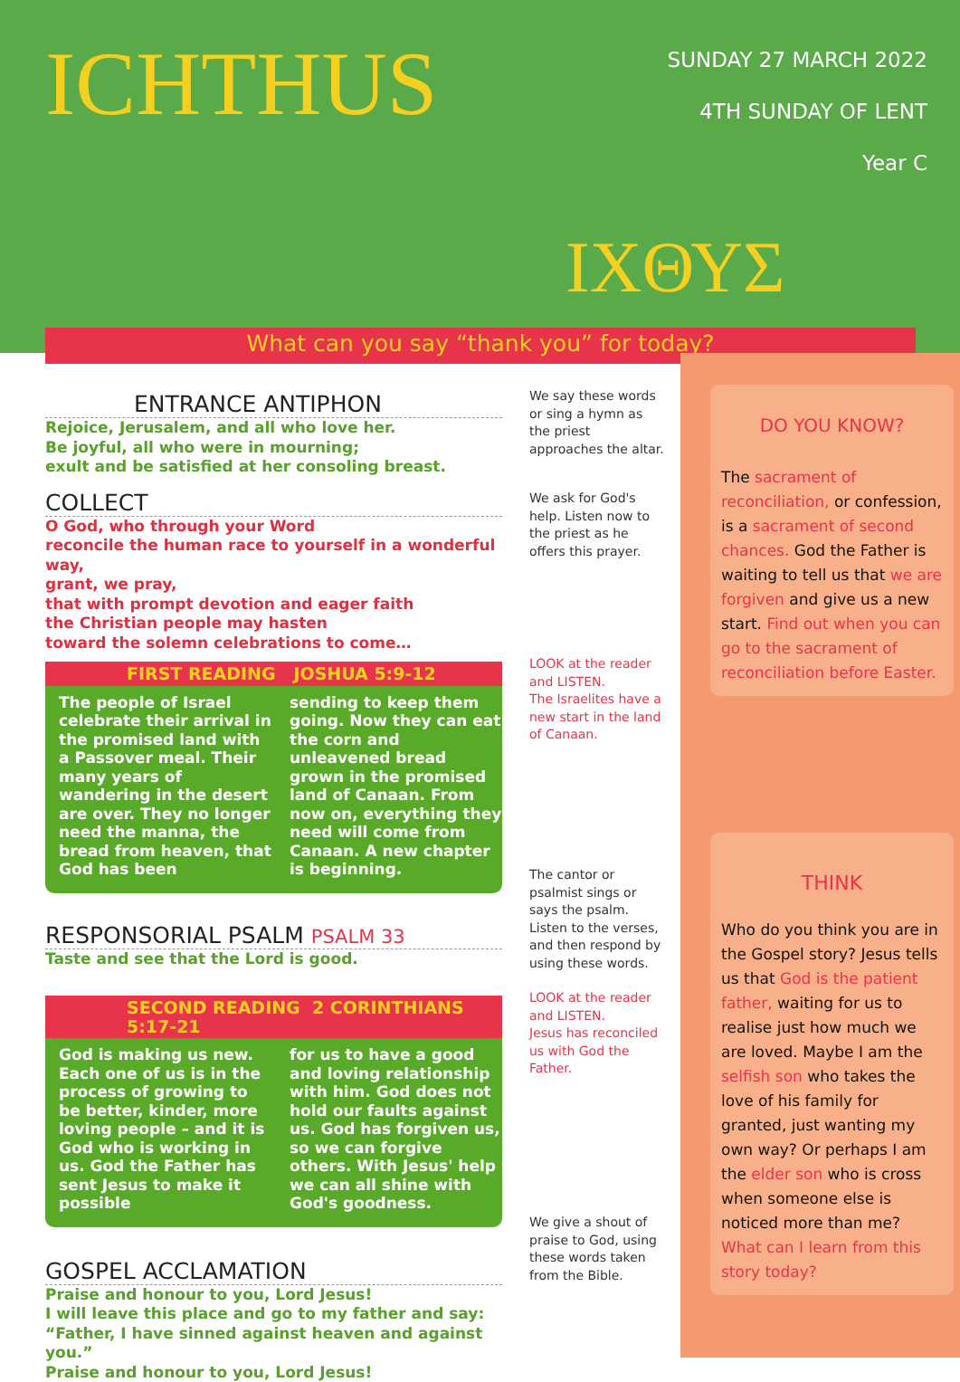ICHTHUS
ΙΧΘΥΣ
SUNDAY 27 MARCH 2022
4TH SUNDAY OF LENT
Year C
What can you say “thank you” for today?
ENTRANCE ANTIPHON
Rejoice, Jerusalem, and all who love her.
Be joyful, all who were in mourning;
exult and be satisfied at her consoling breast.
COLLECT
O God, who through your Word
reconcile the human race to yourself in a wonderful way,
grant, we pray,
that with prompt devotion and eager faith
the Christian people may hasten
toward the solemn celebrations to come…
FIRST READING JOSHUA 5:9-12
The people of Israel celebrate their arrival in the promised land with a Passover meal. Their many years of wandering in the desert are over. They no longer need the manna, the bread from heaven, that God has been
sending to keep them going. Now they can eat the corn and unleavened bread grown in the promised land of Canaan. From now on, everything they need will come from Canaan. A new chapter is beginning.
RESPONSORIAL PSALM PSALM 33
Taste and see that the Lord is good.
SECOND READING 2 CORINTHIANS 5:17-21
God is making us new. Each one of us is in the process of growing to be better, kinder, more loving people – and it is God who is working in us. God the Father has sent Jesus to make it possible
for us to have a good and loving relationship with him. God does not hold our faults against us. God has forgiven us, so we can forgive others. With Jesus' help we can all shine with God's goodness.
GOSPEL ACCLAMATION
Praise and honour to you, Lord Jesus!
I will leave this place and go to my father and say:
“Father, I have sinned against heaven and against you.”
Praise and honour to you, Lord Jesus!
We say these words or sing a hymn as the priest approaches the altar.
We ask for God's help. Listen now to the priest as he offers this prayer.
LOOK at the reader and LISTEN.
The Israelites have a new start in the land of Canaan.
The cantor or psalmist sings or says the psalm. Listen to the verses, and then respond by using these words.
LOOK at the reader and LISTEN.
Jesus has reconciled us with God the Father.
We give a shout of praise to God, using these words taken from the Bible.
DO YOU KNOW?
The sacrament of reconciliation, or confession, is a sacrament of second chances. God the Father is waiting to tell us that we are forgiven and give us a new start. Find out when you can go to the sacrament of reconciliation before Easter.
THINK
Who do you think you are in the Gospel story? Jesus tells us that God is the patient father, waiting for us to realise just how much we are loved. Maybe I am the selfish son who takes the love of his family for granted, just wanting my own way? Or perhaps I am the elder son who is cross when someone else is noticed more than me? What can I learn from this story today?